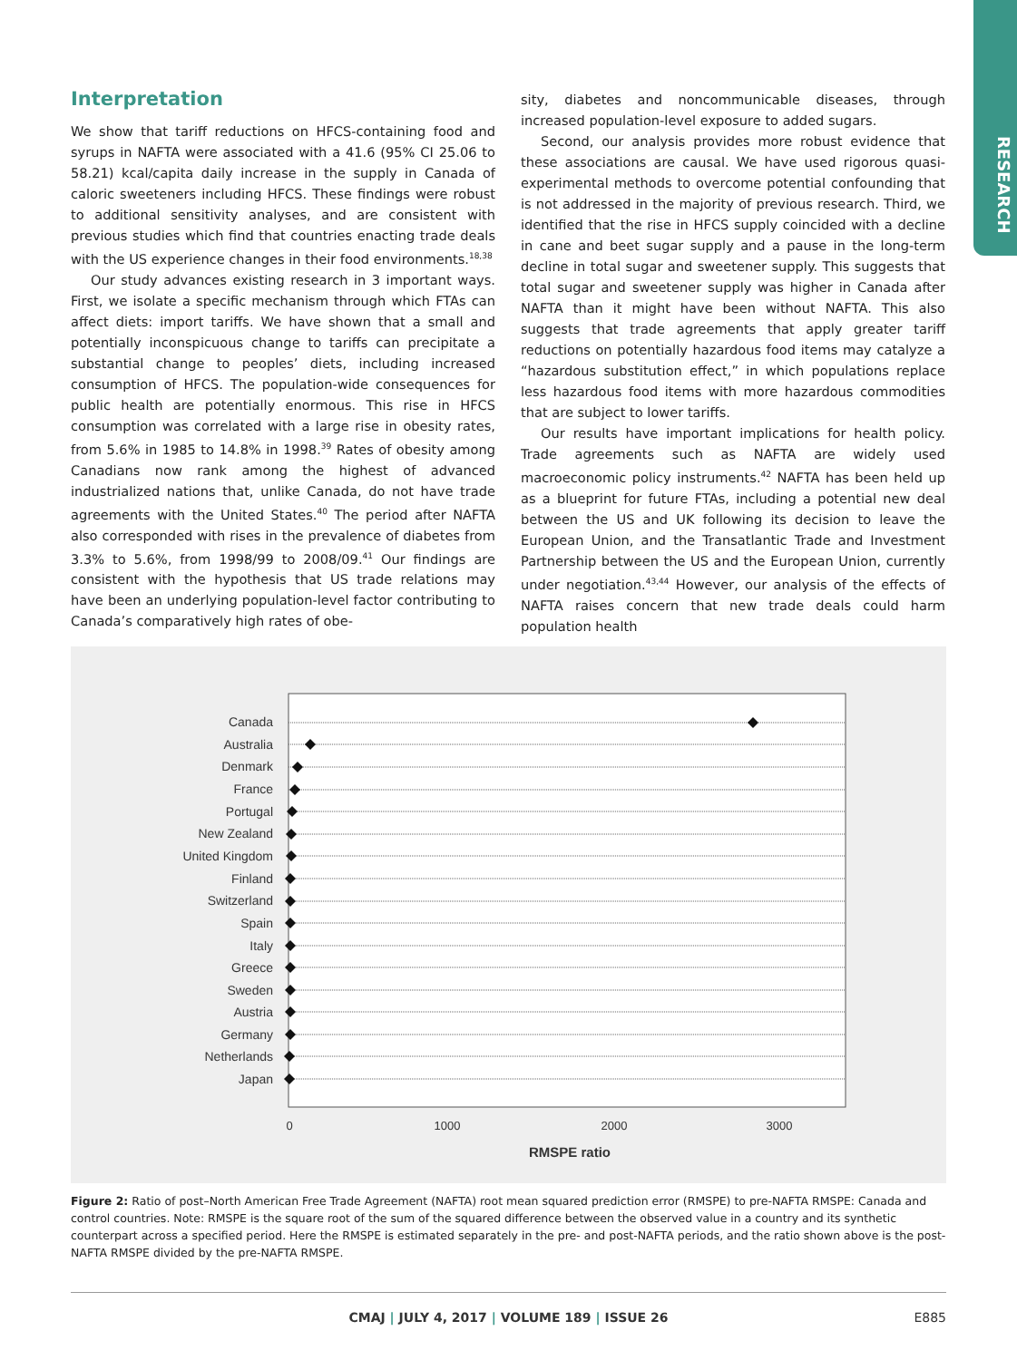RESEARCH
Interpretation
We show that tariff reductions on HFCS-containing food and syrups in NAFTA were associated with a 41.6 (95% CI 25.06 to 58.21) kcal/capita daily increase in the supply in Canada of caloric sweeteners including HFCS. These findings were robust to additional sensitivity analyses, and are consistent with previous studies which find that countries enacting trade deals with the US experience changes in their food environments.<sup>18,38</sup>
Our study advances existing research in 3 important ways. First, we isolate a specific mechanism through which FTAs can affect diets: import tariffs. We have shown that a small and potentially inconspicuous change to tariffs can precipitate a substantial change to peoples’ diets, including increased consumption of HFCS. The population-wide consequences for public health are potentially enormous. This rise in HFCS consumption was correlated with a large rise in obesity rates, from 5.6% in 1985 to 14.8% in 1998.<sup>39</sup> Rates of obesity among Canadians now rank among the highest of advanced industrialized nations that, unlike Canada, do not have trade agreements with the United States.<sup>40</sup> The period after NAFTA also corresponded with rises in the prevalence of diabetes from 3.3% to 5.6%, from 1998/99 to 2008/09.<sup>41</sup> Our findings are consistent with the hypothesis that US trade relations may have been an underlying population-level factor contributing to Canada’s comparatively high rates of obe-
sity, diabetes and noncommunicable diseases, through increased population-level exposure to added sugars.
Second, our analysis provides more robust evidence that these associations are causal. We have used rigorous quasi-experimental methods to overcome potential confounding that is not addressed in the majority of previous research. Third, we identified that the rise in HFCS supply coincided with a decline in cane and beet sugar supply and a pause in the long-term decline in total sugar and sweetener supply. This suggests that total sugar and sweetener supply was higher in Canada after NAFTA than it might have been without NAFTA. This also suggests that trade agreements that apply greater tariff reductions on potentially hazardous food items may catalyze a “hazardous substitution effect,” in which populations replace less hazardous food items with more hazardous commodities that are subject to lower tariffs.
Our results have important implications for health policy. Trade agreements such as NAFTA are widely used macroeconomic policy instruments.<sup>42</sup> NAFTA has been held up as a blueprint for future FTAs, including a potential new deal between the US and UK following its decision to leave the European Union, and the Transatlantic Trade and Investment Partnership between the US and the European Union, currently under negotiation.<sup>43,44</sup> However, our analysis of the effects of NAFTA raises concern that new trade deals could harm population health
Canada
Australia
Denmark
France
Portugal
New Zealand
United Kingdom
Finland
Switzerland
Spain
Italy
Greece
Sweden
Austria
Germany
Netherlands
Japan
0
1000
2000
3000
RMSPE ratio
Figure 2: Ratio of post–North American Free Trade Agreement (NAFTA) root mean squared prediction error (RMSPE) to pre-NAFTA RMSPE: Canada and control countries. Note: RMSPE is the square root of the sum of the squared difference between the observed value in a country and its synthetic counterpart across a specified period. Here the RMSPE is estimated separately in the pre- and post-NAFTA periods, and the ratio shown above is the post-NAFTA RMSPE divided by the pre-NAFTA RMSPE.
CMAJ | JULY 4, 2017 | VOLUME 189 | ISSUE 26 E885